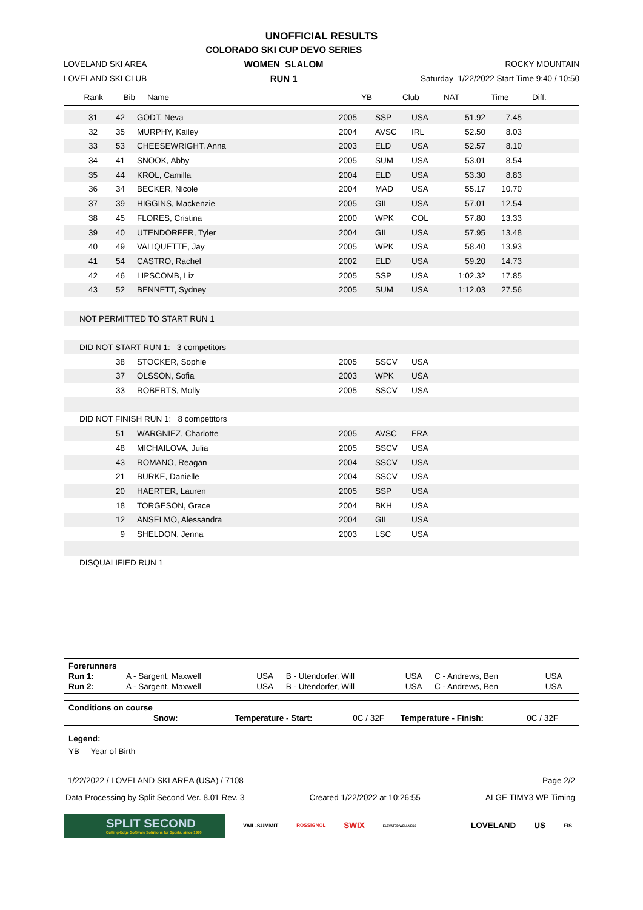UNOFFICIAL RESULTS
LOVELAND SKI AREA
LOVELAND SKI CLUB
COLORADO SKI CUP DEVO SERIES
WOMEN SLALOM
RUN 1
ROCKY MOUNTAIN
Saturday 1/22/2022 Start Time 9:40 / 10:50
| Rank | Bib | Name | YB | Club | NAT | Time | Diff. | |
| --- | --- | --- | --- | --- | --- | --- | --- | --- |
| 31 | 42 | GODT, Neva | 2005 | SSP | USA | 51.92 | 7.45 | |
| 32 | 35 | MURPHY, Kailey | 2004 | AVSC | IRL | 52.50 | 8.03 | |
| 33 | 53 | CHEESEWRIGHT, Anna | 2003 | ELD | USA | 52.57 | 8.10 | |
| 34 | 41 | SNOOK, Abby | 2005 | SUM | USA | 53.01 | 8.54 | |
| 35 | 44 | KROL, Camilla | 2004 | ELD | USA | 53.30 | 8.83 | |
| 36 | 34 | BECKER, Nicole | 2004 | MAD | USA | 55.17 | 10.70 | |
| 37 | 39 | HIGGINS, Mackenzie | 2005 | GIL | USA | 57.01 | 12.54 | |
| 38 | 45 | FLORES, Cristina | 2000 | WPK | COL | 57.80 | 13.33 | |
| 39 | 40 | UTENDORFER, Tyler | 2004 | GIL | USA | 57.95 | 13.48 | |
| 40 | 49 | VALIQUETTE, Jay | 2005 | WPK | USA | 58.40 | 13.93 | |
| 41 | 54 | CASTRO, Rachel | 2002 | ELD | USA | 59.20 | 14.73 | |
| 42 | 46 | LIPSCOMB, Liz | 2005 | SSP | USA | 1:02.32 | 17.85 | |
| 43 | 52 | BENNETT, Sydney | 2005 | SUM | USA | 1:12.03 | 27.56 | |
| NOT PERMITTED TO START RUN 1 | | | | | | | | |
| DID NOT START RUN 1: 3 competitors | | | | | | | | |
| | 38 | STOCKER, Sophie | 2005 | SSCV | USA | | | |
| | 37 | OLSSON, Sofia | 2003 | WPK | USA | | | |
| | 33 | ROBERTS, Molly | 2005 | SSCV | USA | | | |
| DID NOT FINISH RUN 1: 8 competitors | | | | | | | | |
| | 51 | WARGNIEZ, Charlotte | 2005 | AVSC | FRA | | | |
| | 48 | MICHAILOVA, Julia | 2005 | SSCV | USA | | | |
| | 43 | ROMANO, Reagan | 2004 | SSCV | USA | | | |
| | 21 | BURKE, Danielle | 2004 | SSCV | USA | | | |
| | 20 | HAERTER, Lauren | 2005 | SSP | USA | | | |
| | 18 | TORGESON, Grace | 2004 | BKH | USA | | | |
| | 12 | ANSELMO, Alessandra | 2004 | GIL | USA | | | |
| | 9 | SHELDON, Jenna | 2003 | LSC | USA | | | |
| DISQUALIFIED RUN 1 | | | | | | | | |
| Forerunners | | | | | | |
| Run 1: | A - Sargent, Maxwell | USA | B - Utendorfer, Will | USA | C - Andrews, Ben | USA |
| Run 2: | A - Sargent, Maxwell | USA | B - Utendorfer, Will | USA | C - Andrews, Ben | USA |
| Conditions on course | | | | |
| Snow: | Temperature - Start: | 0C / 32F | Temperature - Finish: | 0C / 32F |
Legend:
YB Year of Birth
1/22/2022 / LOVELAND SKI AREA (USA) / 7108 Page 2/2
Data Processing by Split Second Ver. 8.01 Rev. 3 Created 1/22/2022 at 10:26:55 ALGE TIMY3 WP Timing
SPLIT SECOND
Cutting-Edge Software Solutions for Sports, since 1990
VAIL-SUMMIT ROSSIGNOL SWIX ELEVATED WELLNESS LOVELAND US FIS